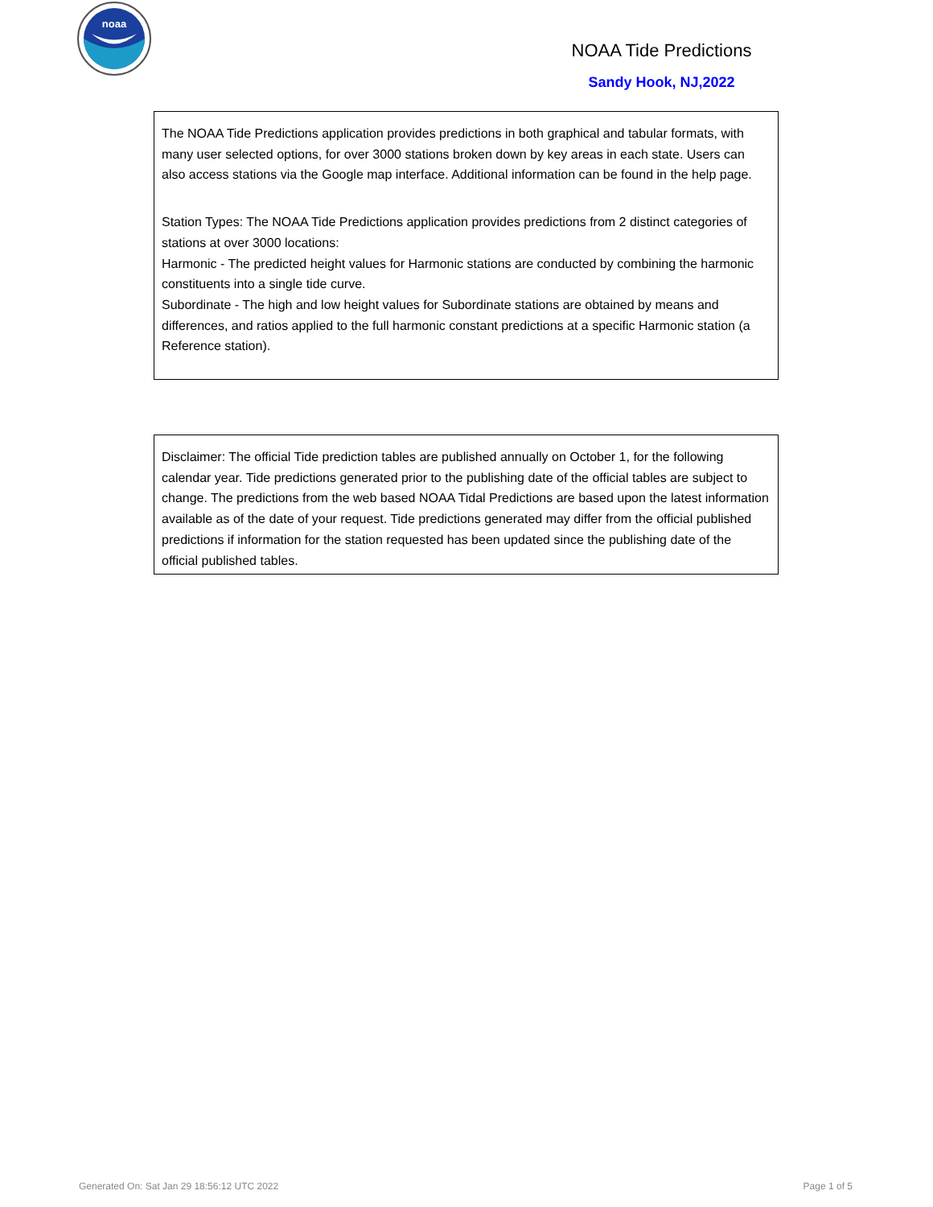noaa
NOAA Tide Predictions
Sandy Hook, NJ,2022
The NOAA Tide Predictions application provides predictions in both graphical and tabular formats, with many user selected options, for over 3000 stations broken down by key areas in each state. Users can also access stations via the Google map interface. Additional information can be found in the help page.
Station Types: The NOAA Tide Predictions application provides predictions from 2 distinct categories of stations at over 3000 locations:
Harmonic - The predicted height values for Harmonic stations are conducted by combining the harmonic constituents into a single tide curve.
Subordinate - The high and low height values for Subordinate stations are obtained by means and differences, and ratios applied to the full harmonic constant predictions at a specific Harmonic station (a Reference station).
Disclaimer: The official Tide prediction tables are published annually on October 1, for the following calendar year. Tide predictions generated prior to the publishing date of the official tables are subject to change. The predictions from the web based NOAA Tidal Predictions are based upon the latest information available as of the date of your request. Tide predictions generated may differ from the official published predictions if information for the station requested has been updated since the publishing date of the official published tables.
Generated On: Sat Jan 29 18:56:12 UTC 2022
Page 1 of 5